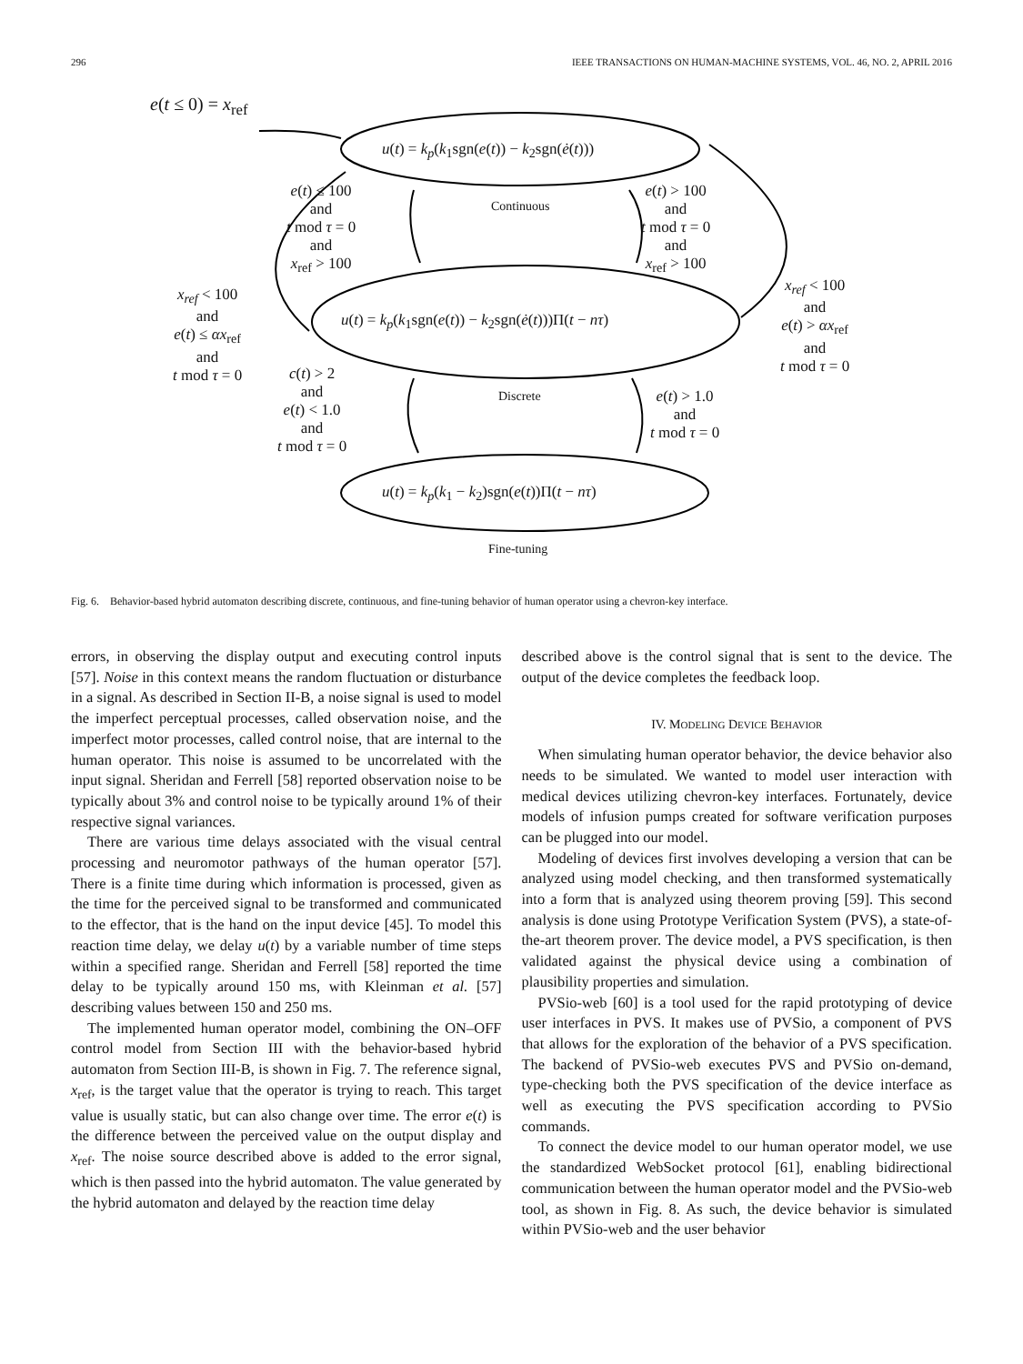296 IEEE TRANSACTIONS ON HUMAN-MACHINE SYSTEMS, VOL. 46, NO. 2, APRIL 2016
e(t ≤ 0) = x<sub>ref</sub>
u(t) = k<sub>p</sub>(k<sub>1</sub>sgn(e(t)) − k<sub>2</sub>sgn(ė(t)))
Continuous
e(t) ≤ 100
and
t mod τ = 0
and
x<sub>ref</sub> > 100
e(t) > 100
and
t mod τ = 0
and
x<sub>ref</sub> > 100
x<sub>ref</sub> < 100
and
e(t) ≤ αx<sub>ref</sub>
and
t mod τ = 0
u(t) = k<sub>p</sub>(k<sub>1</sub>sgn(e(t)) − k<sub>2</sub>sgn(ė(t)))Π(t − nτ)
x<sub>ref</sub> < 100
and
e(t) > αx<sub>ref</sub>
and
t mod τ = 0
c(t) > 2
and
e(t) < 1.0
and
t mod τ = 0
Discrete
e(t) > 1.0
and
t mod τ = 0
u(t) = k<sub>p</sub>(k<sub>1</sub> − k<sub>2</sub>)sgn(e(t))Π(t − nτ)
Fine-tuning
Fig. 6. Behavior-based hybrid automaton describing discrete, continuous, and fine-tuning behavior of human operator using a chevron-key interface.
errors, in observing the display output and executing control inputs [57]. Noise in this context means the random fluctuation or disturbance in a signal. As described in Section II-B, a noise signal is used to model the imperfect perceptual processes, called observation noise, and the imperfect motor processes, called control noise, that are internal to the human operator. This noise is assumed to be uncorrelated with the input signal. Sheridan and Ferrell [58] reported observation noise to be typically about 3% and control noise to be typically around 1% of their respective signal variances.
There are various time delays associated with the visual central processing and neuromotor pathways of the human operator [57]. There is a finite time during which information is processed, given as the time for the perceived signal to be transformed and communicated to the effector, that is the hand on the input device [45]. To model this reaction time delay, we delay u(t) by a variable number of time steps within a specified range. Sheridan and Ferrell [58] reported the time delay to be typically around 150 ms, with Kleinman et al. [57] describing values between 150 and 250 ms.
The implemented human operator model, combining the ON–OFF control model from Section III with the behavior-based hybrid automaton from Section III-B, is shown in Fig. 7. The reference signal, x<sub>ref</sub>, is the target value that the operator is trying to reach. This target value is usually static, but can also change over time. The error e(t) is the difference between the perceived value on the output display and x<sub>ref</sub>. The noise source described above is added to the error signal, which is then passed into the hybrid automaton. The value generated by the hybrid automaton and delayed by the reaction time delay
described above is the control signal that is sent to the device. The output of the device completes the feedback loop.
IV. MODELING DEVICE BEHAVIOR
When simulating human operator behavior, the device behavior also needs to be simulated. We wanted to model user interaction with medical devices utilizing chevron-key interfaces. Fortunately, device models of infusion pumps created for software verification purposes can be plugged into our model.
Modeling of devices first involves developing a version that can be analyzed using model checking, and then transformed systematically into a form that is analyzed using theorem proving [59]. This second analysis is done using Prototype Verification System (PVS), a state-of-the-art theorem prover. The device model, a PVS specification, is then validated against the physical device using a combination of plausibility properties and simulation.
PVSio-web [60] is a tool used for the rapid prototyping of device user interfaces in PVS. It makes use of PVSio, a component of PVS that allows for the exploration of the behavior of a PVS specification. The backend of PVSio-web executes PVS and PVSio on-demand, type-checking both the PVS specification of the device interface as well as executing the PVS specification according to PVSio commands.
To connect the device model to our human operator model, we use the standardized WebSocket protocol [61], enabling bidirectional communication between the human operator model and the PVSio-web tool, as shown in Fig. 8. As such, the device behavior is simulated within PVSio-web and the user behavior